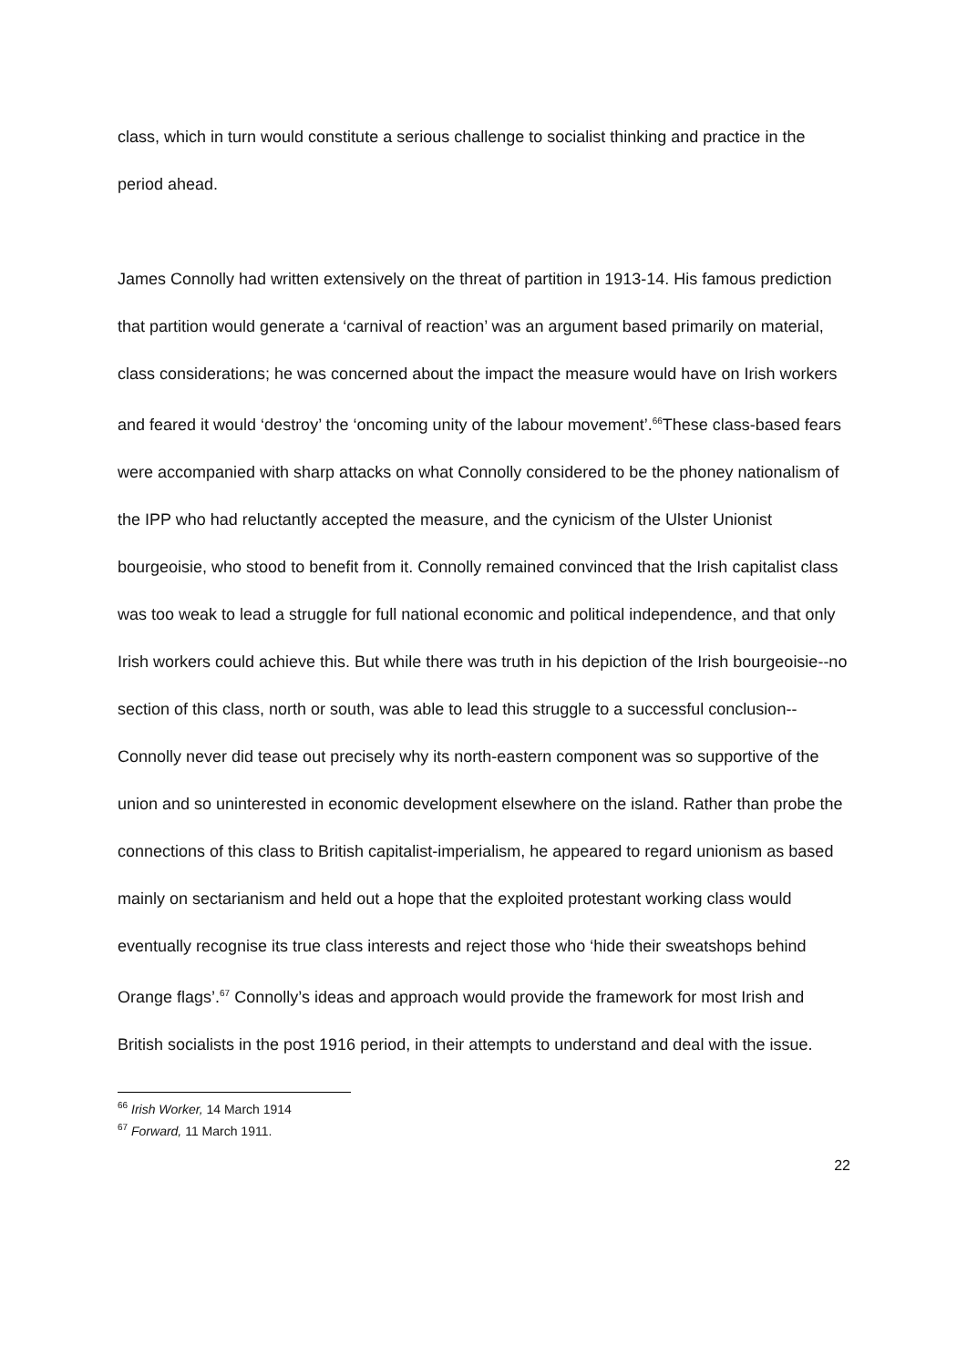class, which in turn would constitute a serious challenge to socialist thinking and practice in the period ahead.
James Connolly had written extensively on the threat of partition in 1913-14. His famous prediction that partition would generate a ‘carnival of reaction’ was an argument based primarily on material, class considerations; he was concerned about the impact the measure would have on Irish workers and feared it would ‘destroy’ the ‘oncoming unity of the labour movement’.<sup>66</sup>These class-based fears were accompanied with sharp attacks on what Connolly considered to be the phoney nationalism of the IPP who had reluctantly accepted the measure, and the cynicism of the Ulster Unionist bourgeoisie, who stood to benefit from it. Connolly remained convinced that the Irish capitalist class was too weak to lead a struggle for full national economic and political independence, and that only Irish workers could achieve this. But while there was truth in his depiction of the Irish bourgeoisie--no section of this class, north or south, was able to lead this struggle to a successful conclusion-- Connolly never did tease out precisely why its north-eastern component was so supportive of the union and so uninterested in economic development elsewhere on the island. Rather than probe the connections of this class to British capitalist-imperialism, he appeared to regard unionism as based mainly on sectarianism and held out a hope that the exploited protestant working class would eventually recognise its true class interests and reject those who ‘hide their sweatshops behind Orange flags’.<sup>67</sup> Connolly’s ideas and approach would provide the framework for most Irish and British socialists in the post 1916 period, in their attempts to understand and deal with the issue.
<sup>66</sup> Irish Worker, 14 March 1914
<sup>67</sup> Forward, 11 March 1911.
22